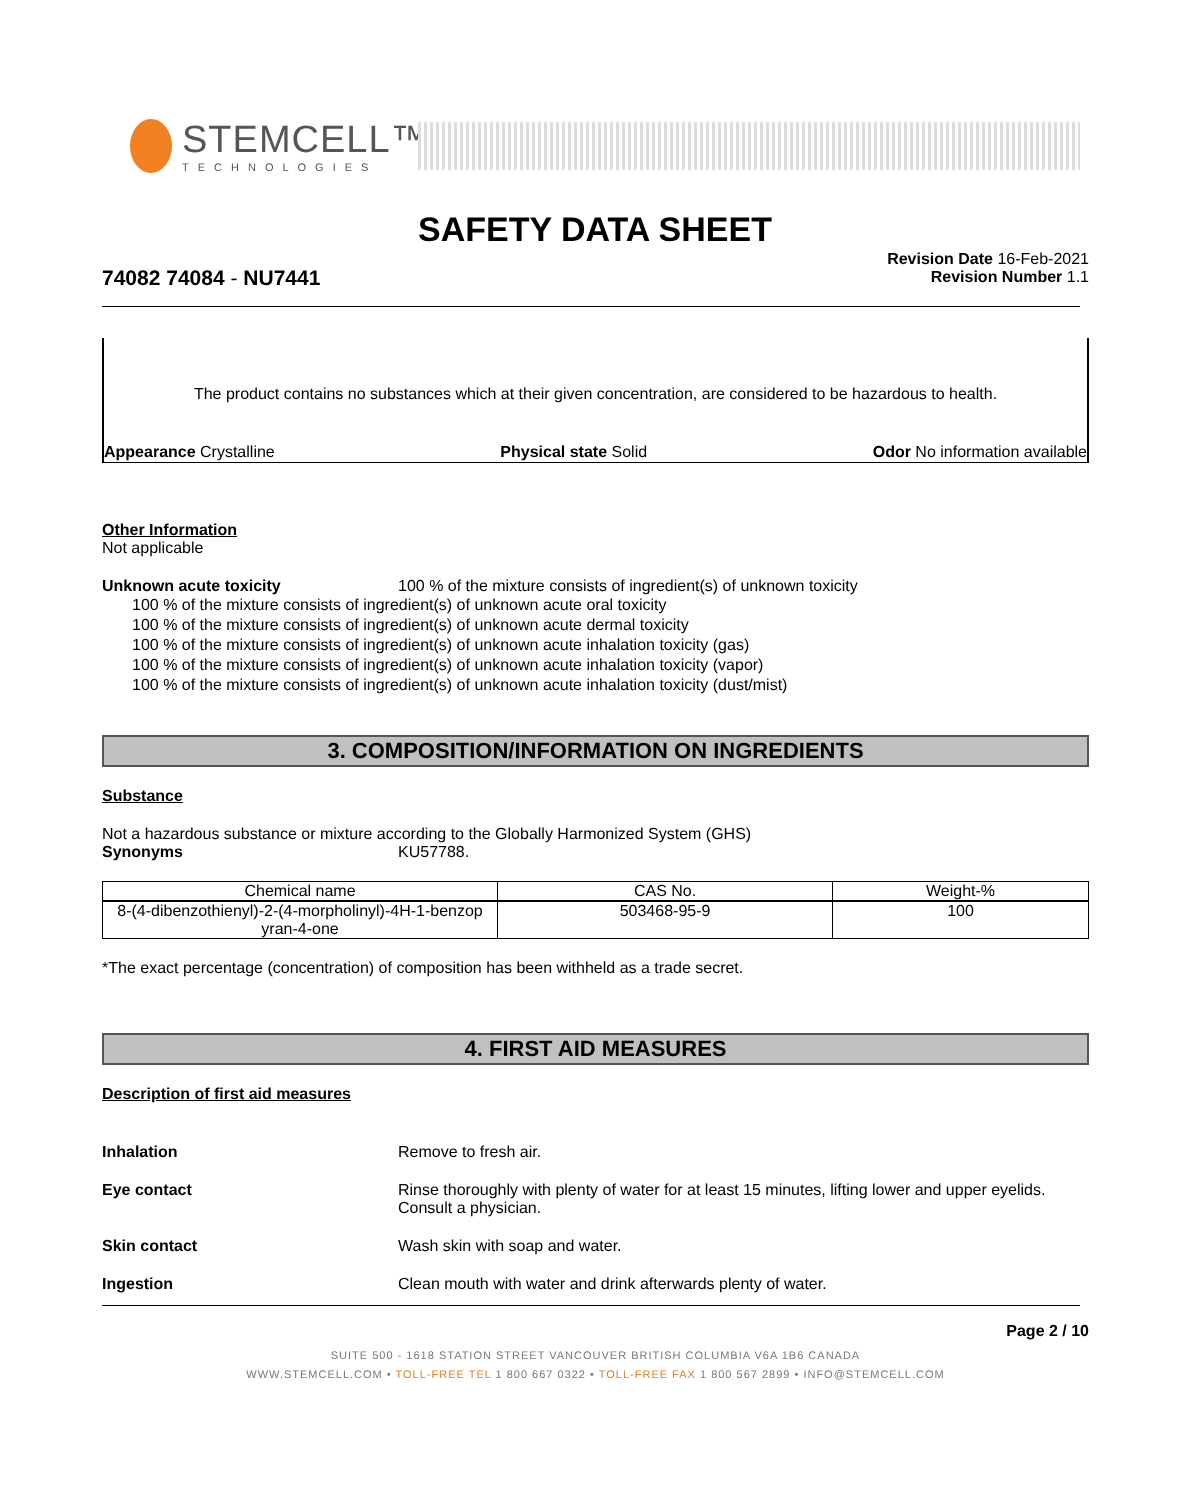STEMCELL™
TECHNOLOGIES
SAFETY DATA SHEET
Revision Date 16-Feb-2021
Revision Number 1.1
74082 74084 - NU7441
The product contains no substances which at their given concentration, are considered to be hazardous to health.
Appearance Crystalline Physical state Solid Odor No information available
Other Information
Not applicable
Unknown acute toxicity 100 % of the mixture consists of ingredient(s) of unknown toxicity
100 % of the mixture consists of ingredient(s) of unknown acute oral toxicity
100 % of the mixture consists of ingredient(s) of unknown acute dermal toxicity
100 % of the mixture consists of ingredient(s) of unknown acute inhalation toxicity (gas)
100 % of the mixture consists of ingredient(s) of unknown acute inhalation toxicity (vapor)
100 % of the mixture consists of ingredient(s) of unknown acute inhalation toxicity (dust/mist)
3. COMPOSITION/INFORMATION ON INGREDIENTS
Substance
Not a hazardous substance or mixture according to the Globally Harmonized System (GHS)
Synonyms KU57788.
| Chemical name | CAS No. | Weight-% |
| --- | --- | --- |
| 8-(4-dibenzothienyl)-2-(4-morpholinyl)-4H-1-benzop yran-4-one | 503468-95-9 | 100 |
*The exact percentage (concentration) of composition has been withheld as a trade secret.
4. FIRST AID MEASURES
Description of first aid measures
Inhalation Remove to fresh air.
Eye contact Rinse thoroughly with plenty of water for at least 15 minutes, lifting lower and upper eyelids. Consult a physician.
Skin contact Wash skin with soap and water.
Ingestion Clean mouth with water and drink afterwards plenty of water.
Page 2 / 10
SUITE 500 - 1618 STATION STREET VANCOUVER BRITISH COLUMBIA V6A 1B6 CANADA
WWW.STEMCELL.COM • TOLL-FREE TEL 1 800 667 0322 • TOLL-FREE FAX 1 800 567 2899 • INFO@STEMCELL.COM